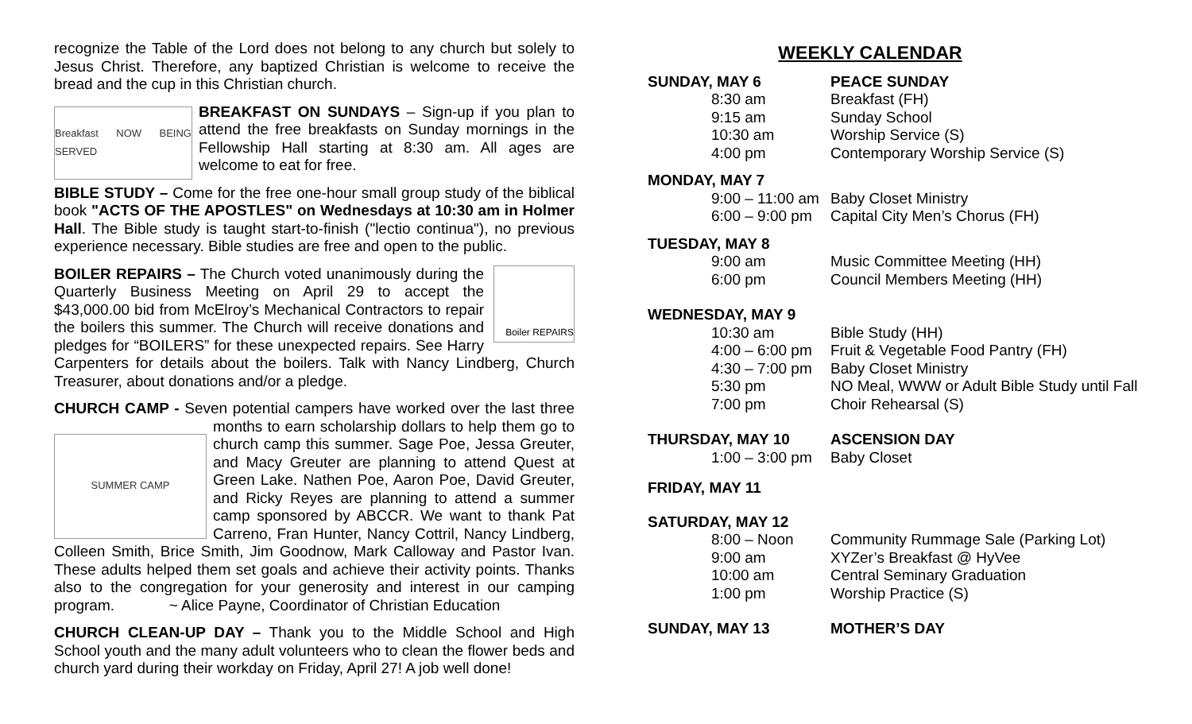recognize the Table of the Lord does not belong to any church but solely to Jesus Christ. Therefore, any baptized Christian is welcome to receive the bread and the cup in this Christian church.
Breakfast NOW BEING SERVED
BREAKFAST ON SUNDAYS – Sign-up if you plan to attend the free breakfasts on Sunday mornings in the Fellowship Hall starting at 8:30 am. All ages are welcome to eat for free.
BIBLE STUDY – Come for the free one-hour small group study of the biblical book "ACTS OF THE APOSTLES" on Wednesdays at 10:30 am in Holmer Hall. The Bible study is taught start-to-finish ("lectio continua"), no previous experience necessary. Bible studies are free and open to the public.
Boiler REPAIRS
BOILER REPAIRS – The Church voted unanimously during the Quarterly Business Meeting on April 29 to accept the $43,000.00 bid from McElroy’s Mechanical Contractors to repair the boilers this summer. The Church will receive donations and pledges for “BOILERS” for these unexpected repairs. See Harry Carpenters for details about the boilers. Talk with Nancy Lindberg, Church Treasurer, about donations and/or a pledge.
CHURCH CAMP - Seven potential campers have worked over the last three
SUMMER CAMP
months to earn scholarship dollars to help them go to church camp this summer. Sage Poe, Jessa Greuter, and Macy Greuter are planning to attend Quest at Green Lake. Nathen Poe, Aaron Poe, David Greuter, and Ricky Reyes are planning to attend a summer camp sponsored by ABCCR. We want to thank Pat Carreno, Fran Hunter, Nancy Cottril, Nancy Lindberg, Colleen Smith, Brice Smith, Jim Goodnow, Mark Calloway and Pastor Ivan. These adults helped them set goals and achieve their activity points. Thanks also to the congregation for your generosity and interest in our camping program. ~ Alice Payne, Coordinator of Christian Education
CHURCH CLEAN-UP DAY – Thank you to the Middle School and High School youth and the many adult volunteers who to clean the flower beds and church yard during their workday on Friday, April 27! A job well done!
WEEKLY CALENDAR
SUNDAY, MAY 6 PEACE SUNDAY
8:30 am Breakfast (FH)
9:15 am Sunday School
10:30 am Worship Service (S)
4:00 pm Contemporary Worship Service (S)
MONDAY, MAY 7
9:00 – 11:00 am Baby Closet Ministry
6:00 – 9:00 pm Capital City Men’s Chorus (FH)
TUESDAY, MAY 8
9:00 am Music Committee Meeting (HH)
6:00 pm Council Members Meeting (HH)
WEDNESDAY, MAY 9
10:30 am Bible Study (HH)
4:00 – 6:00 pm Fruit & Vegetable Food Pantry (FH)
4:30 – 7:00 pm Baby Closet Ministry
5:30 pm NO Meal, WWW or Adult Bible Study until Fall
7:00 pm Choir Rehearsal (S)
THURSDAY, MAY 10 ASCENSION DAY
1:00 – 3:00 pm Baby Closet
FRIDAY, MAY 11
SATURDAY, MAY 12
8:00 – Noon Community Rummage Sale (Parking Lot)
9:00 am XYZer’s Breakfast @ HyVee
10:00 am Central Seminary Graduation
1:00 pm Worship Practice (S)
SUNDAY, MAY 13 MOTHER’S DAY